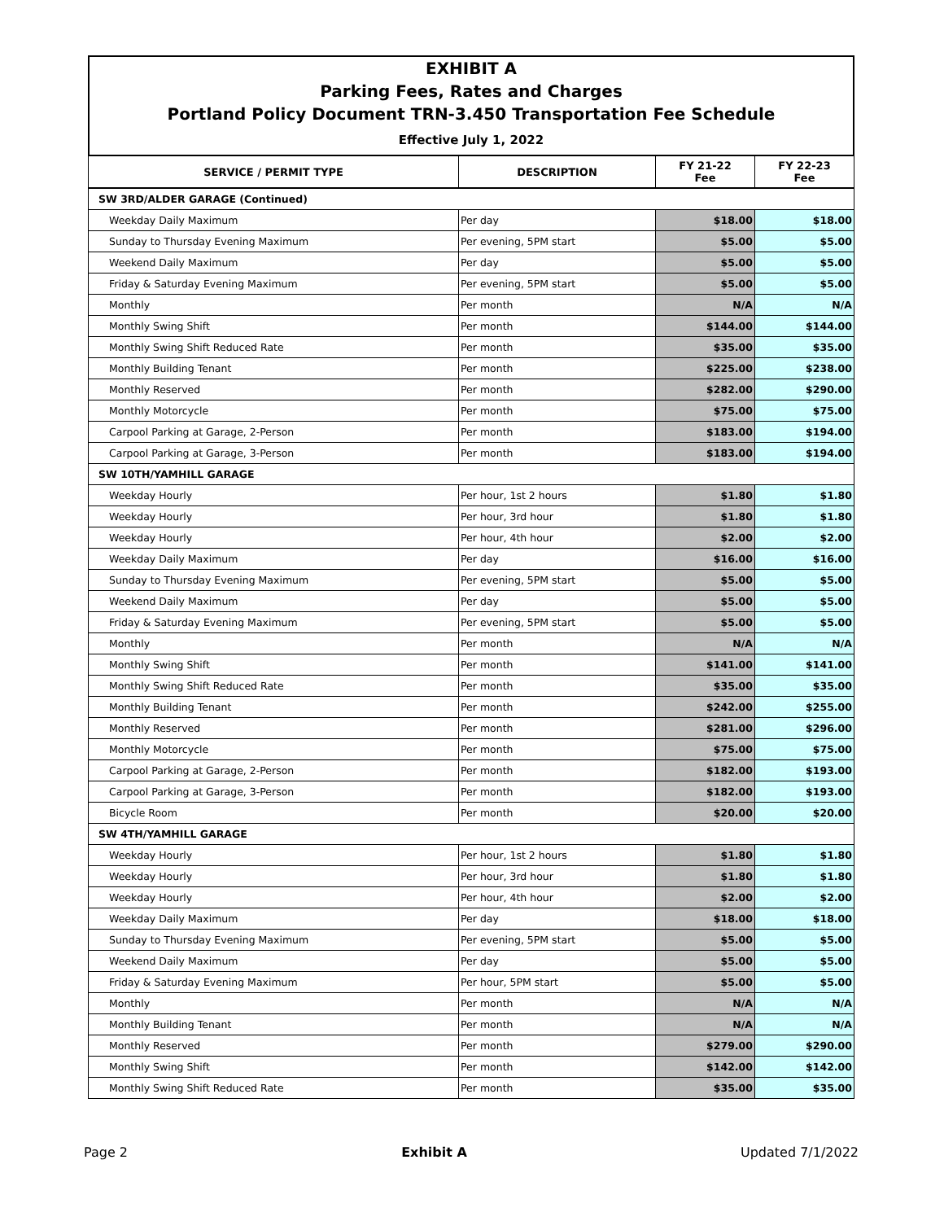EXHIBIT A
Parking Fees, Rates and Charges
Portland Policy Document TRN-3.450 Transportation Fee Schedule
Effective July 1, 2022
| SERVICE / PERMIT TYPE | DESCRIPTION | FY 21-22 Fee | FY 22-23 Fee |
| --- | --- | --- | --- |
| SW 3RD/ALDER GARAGE (Continued) | | | |
| Weekday Daily Maximum | Per day | $18.00 | $18.00 |
| Sunday to Thursday Evening Maximum | Per evening, 5PM start | $5.00 | $5.00 |
| Weekend Daily Maximum | Per day | $5.00 | $5.00 |
| Friday & Saturday Evening Maximum | Per evening, 5PM start | $5.00 | $5.00 |
| Monthly | Per month | N/A | N/A |
| Monthly Swing Shift | Per month | $144.00 | $144.00 |
| Monthly Swing Shift Reduced Rate | Per month | $35.00 | $35.00 |
| Monthly Building Tenant | Per month | $225.00 | $238.00 |
| Monthly Reserved | Per month | $282.00 | $290.00 |
| Monthly Motorcycle | Per month | $75.00 | $75.00 |
| Carpool Parking at Garage, 2-Person | Per month | $183.00 | $194.00 |
| Carpool Parking at Garage, 3-Person | Per month | $183.00 | $194.00 |
| SW 10TH/YAMHILL GARAGE | | | |
| Weekday Hourly | Per hour, 1st 2 hours | $1.80 | $1.80 |
| Weekday Hourly | Per hour, 3rd hour | $1.80 | $1.80 |
| Weekday Hourly | Per hour, 4th hour | $2.00 | $2.00 |
| Weekday Daily Maximum | Per day | $16.00 | $16.00 |
| Sunday to Thursday Evening Maximum | Per evening, 5PM start | $5.00 | $5.00 |
| Weekend Daily Maximum | Per day | $5.00 | $5.00 |
| Friday & Saturday Evening Maximum | Per evening, 5PM start | $5.00 | $5.00 |
| Monthly | Per month | N/A | N/A |
| Monthly Swing Shift | Per month | $141.00 | $141.00 |
| Monthly Swing Shift Reduced Rate | Per month | $35.00 | $35.00 |
| Monthly Building Tenant | Per month | $242.00 | $255.00 |
| Monthly Reserved | Per month | $281.00 | $296.00 |
| Monthly Motorcycle | Per month | $75.00 | $75.00 |
| Carpool Parking at Garage, 2-Person | Per month | $182.00 | $193.00 |
| Carpool Parking at Garage, 3-Person | Per month | $182.00 | $193.00 |
| Bicycle Room | Per month | $20.00 | $20.00 |
| SW 4TH/YAMHILL GARAGE | | | |
| Weekday Hourly | Per hour, 1st 2 hours | $1.80 | $1.80 |
| Weekday Hourly | Per hour, 3rd hour | $1.80 | $1.80 |
| Weekday Hourly | Per hour, 4th hour | $2.00 | $2.00 |
| Weekday Daily Maximum | Per day | $18.00 | $18.00 |
| Sunday to Thursday Evening Maximum | Per evening, 5PM start | $5.00 | $5.00 |
| Weekend Daily Maximum | Per day | $5.00 | $5.00 |
| Friday & Saturday Evening Maximum | Per hour, 5PM start | $5.00 | $5.00 |
| Monthly | Per month | N/A | N/A |
| Monthly Building Tenant | Per month | N/A | N/A |
| Monthly Reserved | Per month | $279.00 | $290.00 |
| Monthly Swing Shift | Per month | $142.00 | $142.00 |
| Monthly Swing Shift Reduced Rate | Per month | $35.00 | $35.00 |
Page 2 Exhibit A Updated 7/1/2022